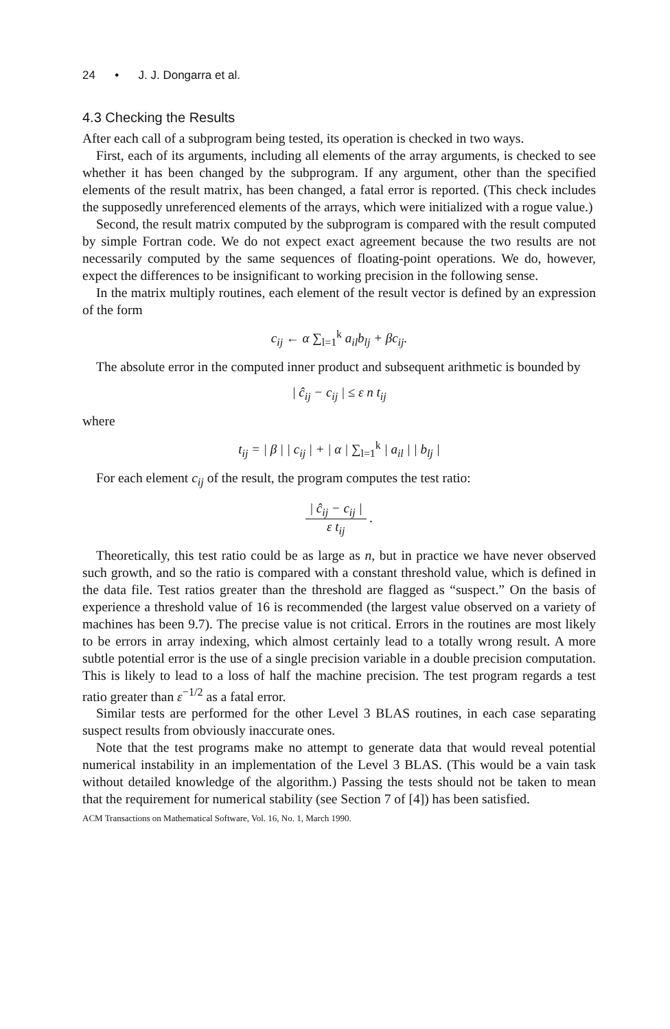24 • J. J. Dongarra et al.
4.3 Checking the Results
After each call of a subprogram being tested, its operation is checked in two ways.
First, each of its arguments, including all elements of the array arguments, is checked to see whether it has been changed by the subprogram. If any argument, other than the specified elements of the result matrix, has been changed, a fatal error is reported. (This check includes the supposedly unreferenced elements of the arrays, which were initialized with a rogue value.)
Second, the result matrix computed by the subprogram is compared with the result computed by simple Fortran code. We do not expect exact agreement because the two results are not necessarily computed by the same sequences of floating-point operations. We do, however, expect the differences to be insignificant to working precision in the following sense.
In the matrix multiply routines, each element of the result vector is defined by an expression of the form
c<sub>ij</sub> ← α ∑<sub>l=1</sub><sup>k</sup> a<sub>il</sub>b<sub>lj</sub> + βc<sub>ij</sub>.
The absolute error in the computed inner product and subsequent arithmetic is bounded by
| ĉ<sub>ij</sub> − c<sub>ij</sub> | ≤ ε n t<sub>ij</sub>
where
t<sub>ij</sub> = | β | | c<sub>ij</sub> | + | α | ∑<sub>l=1</sub><sup>k</sup> | a<sub>il</sub> | | b<sub>lj</sub> |
For each element c<sub>ij</sub> of the result, the program computes the test ratio:
| ĉ<sub>ij</sub> − c<sub>ij</sub> | ε t<sub>ij</sub> .
Theoretically, this test ratio could be as large as n, but in practice we have never observed such growth, and so the ratio is compared with a constant threshold value, which is defined in the data file. Test ratios greater than the threshold are flagged as “suspect.” On the basis of experience a threshold value of 16 is recommended (the largest value observed on a variety of machines has been 9.7). The precise value is not critical. Errors in the routines are most likely to be errors in array indexing, which almost certainly lead to a totally wrong result. A more subtle potential error is the use of a single precision variable in a double precision computation. This is likely to lead to a loss of half the machine precision. The test program regards a test ratio greater than ε<sup>−1/2</sup> as a fatal error.
Similar tests are performed for the other Level 3 BLAS routines, in each case separating suspect results from obviously inaccurate ones.
Note that the test programs make no attempt to generate data that would reveal potential numerical instability in an implementation of the Level 3 BLAS. (This would be a vain task without detailed knowledge of the algorithm.) Passing the tests should not be taken to mean that the requirement for numerical stability (see Section 7 of [4]) has been satisfied.
ACM Transactions on Mathematical Software, Vol. 16, No. 1, March 1990.